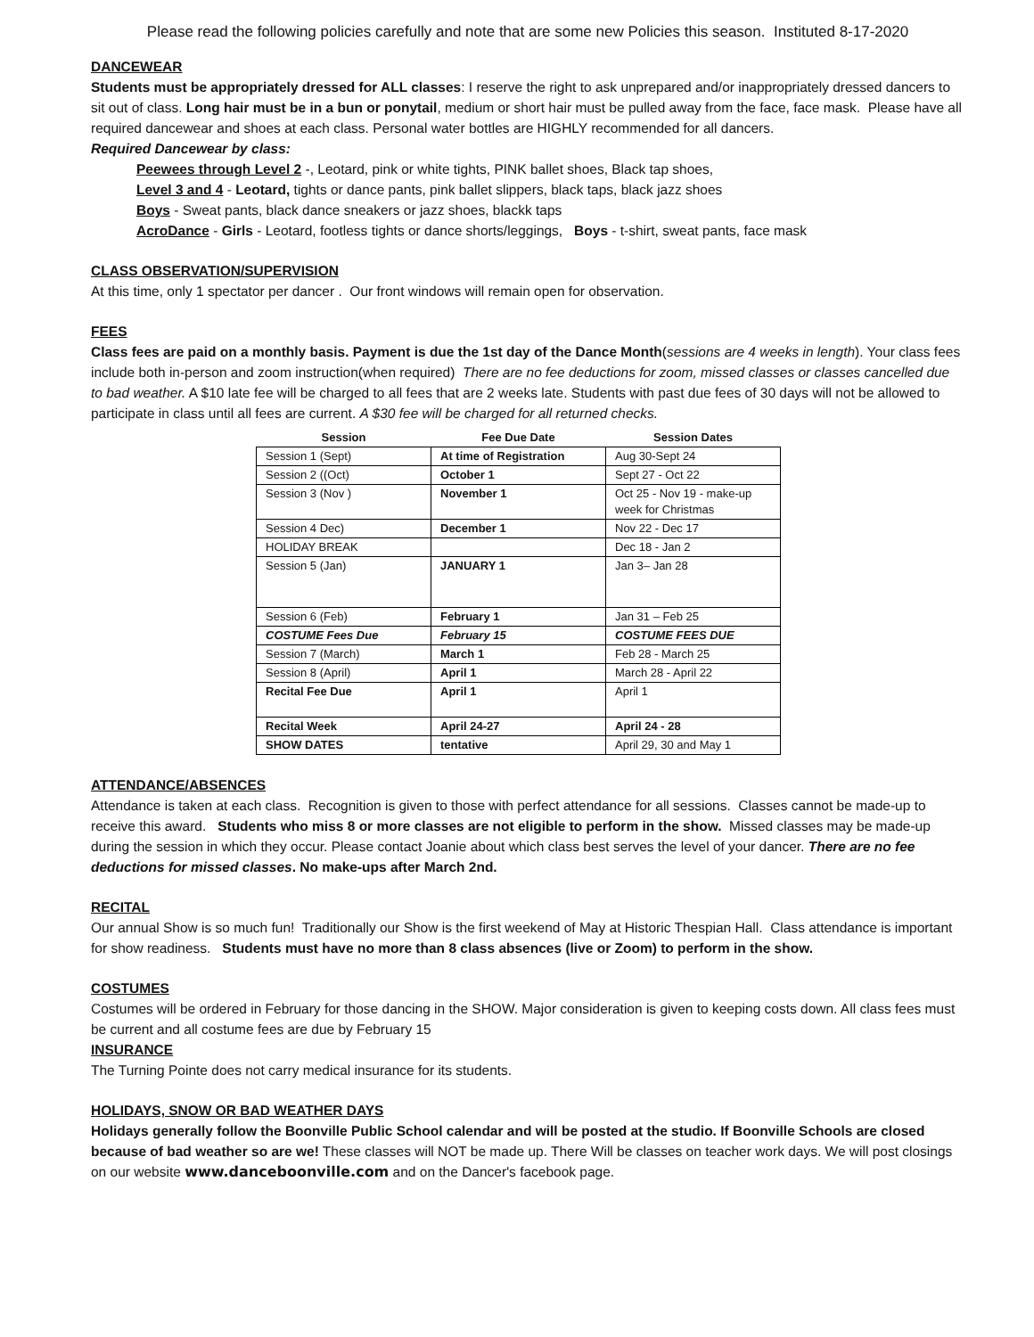Please read the following policies carefully and note that are some new Policies this season. Instituted 8-17-2020
DANCEWEAR
Students must be appropriately dressed for ALL classes: I reserve the right to ask unprepared and/or inappropriately dressed dancers to sit out of class. Long hair must be in a bun or ponytail, medium or short hair must be pulled away from the face, face mask. Please have all required dancewear and shoes at each class. Personal water bottles are HIGHLY recommended for all dancers.
Required Dancewear by class:
Peewees through Level 2 -, Leotard, pink or white tights, PINK ballet shoes, Black tap shoes,
Level 3 and 4 - Leotard, tights or dance pants, pink ballet slippers, black taps, black jazz shoes
Boys - Sweat pants, black dance sneakers or jazz shoes, blackk taps
AcroDance - Girls - Leotard, footless tights or dance shorts/leggings, Boys - t-shirt, sweat pants, face mask
CLASS OBSERVATION/SUPERVISION
At this time, only 1 spectator per dancer . Our front windows will remain open for observation.
FEES
Class fees are paid on a monthly basis. Payment is due the 1st day of the Dance Month(sessions are 4 weeks in length). Your class fees include both in-person and zoom instruction(when required) There are no fee deductions for zoom, missed classes or classes cancelled due to bad weather. A $10 late fee will be charged to all fees that are 2 weeks late. Students with past due fees of 30 days will not be allowed to participate in class until all fees are current. A $30 fee will be charged for all returned checks.
| Session | Fee Due Date | Session Dates |
| --- | --- | --- |
| Session 1 (Sept) | At time of Registration | Aug 30-Sept 24 |
| Session 2 ((Oct) | October 1 | Sept 27 - Oct 22 |
| Session 3 (Nov ) | November 1 | Oct 25 - Nov 19 - make-up week for Christmas |
| Session 4 Dec) | December 1 | Nov 22 - Dec 17 |
| HOLIDAY BREAK | | Dec 18 - Jan 2 |
| Session 5 (Jan) | JANUARY 1 | Jan 3– Jan 28 |
| Session 6 (Feb) | February 1 | Jan 31 – Feb 25 |
| COSTUME Fees Due | February 15 | COSTUME FEES DUE |
| Session 7 (March) | March 1 | Feb 28 - March 25 |
| Session 8 (April) | April 1 | March 28 - April 22 |
| Recital Fee Due | April 1 | April 1 |
| Recital Week | April 24-27 | April 24 - 28 |
| SHOW DATES | tentative | April 29, 30 and May 1 |
ATTENDANCE/ABSENCES
Attendance is taken at each class. Recognition is given to those with perfect attendance for all sessions. Classes cannot be made-up to receive this award. Students who miss 8 or more classes are not eligible to perform in the show. Missed classes may be made-up during the session in which they occur. Please contact Joanie about which class best serves the level of your dancer. There are no fee deductions for missed classes. No make-ups after March 2nd.
RECITAL
Our annual Show is so much fun! Traditionally our Show is the first weekend of May at Historic Thespian Hall. Class attendance is important for show readiness. Students must have no more than 8 class absences (live or Zoom) to perform in the show.
COSTUMES
Costumes will be ordered in February for those dancing in the SHOW. Major consideration is given to keeping costs down. All class fees must be current and all costume fees are due by February 15
INSURANCE
The Turning Pointe does not carry medical insurance for its students.
HOLIDAYS, SNOW OR BAD WEATHER DAYS
Holidays generally follow the Boonville Public School calendar and will be posted at the studio. If Boonville Schools are closed because of bad weather so are we! These classes will NOT be made up. There Will be classes on teacher work days. We will post closings on our website www.danceboonville.com and on the Dancer's facebook page.